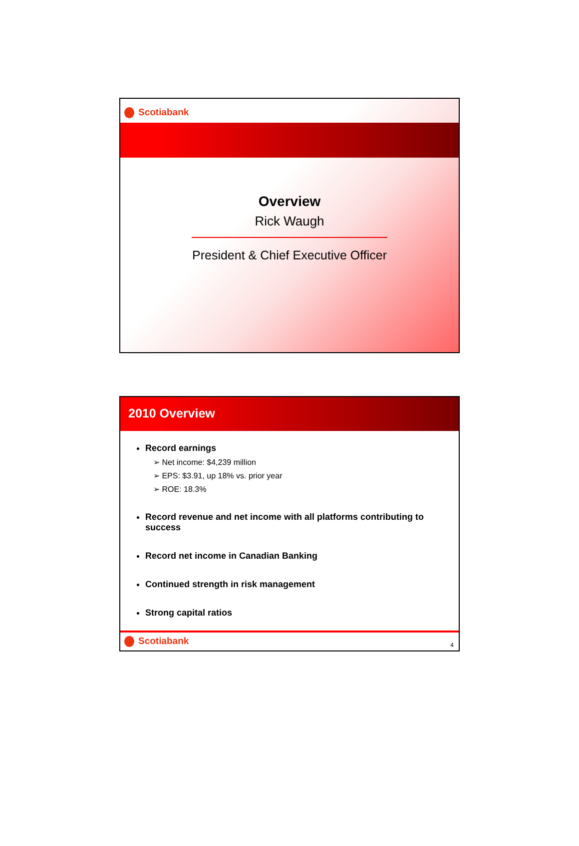Scotiabank
Overview
Rick Waugh
President & Chief Executive Officer
2010 Overview
Record earnings
➢ Net income: $4,239 million
➢ EPS: $3.91, up 18% vs. prior year
➢ ROE: 18.3%
Record revenue and net income with all platforms contributing to success
Record net income in Canadian Banking
Continued strength in risk management
Strong capital ratios
Scotiabank
4